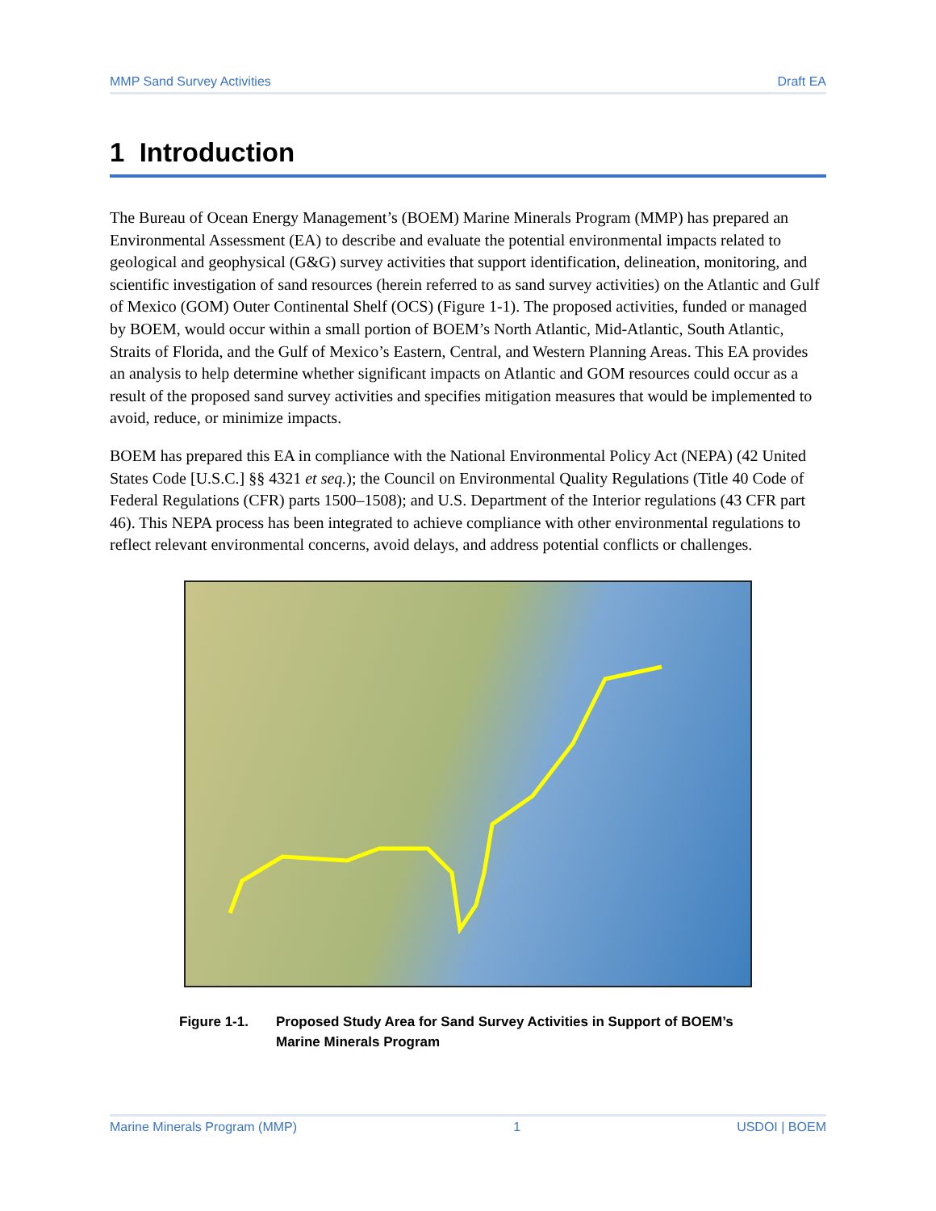MMP Sand Survey Activities Draft EA
1 Introduction
The Bureau of Ocean Energy Management’s (BOEM) Marine Minerals Program (MMP) has prepared an Environmental Assessment (EA) to describe and evaluate the potential environmental impacts related to geological and geophysical (G&G) survey activities that support identification, delineation, monitoring, and scientific investigation of sand resources (herein referred to as sand survey activities) on the Atlantic and Gulf of Mexico (GOM) Outer Continental Shelf (OCS) (Figure 1-1). The proposed activities, funded or managed by BOEM, would occur within a small portion of BOEM’s North Atlantic, Mid-Atlantic, South Atlantic, Straits of Florida, and the Gulf of Mexico’s Eastern, Central, and Western Planning Areas. This EA provides an analysis to help determine whether significant impacts on Atlantic and GOM resources could occur as a result of the proposed sand survey activities and specifies mitigation measures that would be implemented to avoid, reduce, or minimize impacts.
BOEM has prepared this EA in compliance with the National Environmental Policy Act (NEPA) (42 United States Code [U.S.C.] §§ 4321 et seq.); the Council on Environmental Quality Regulations (Title 40 Code of Federal Regulations (CFR) parts 1500–1508); and U.S. Department of the Interior regulations (43 CFR part 46). This NEPA process has been integrated to achieve compliance with other environmental regulations to reflect relevant environmental concerns, avoid delays, and address potential conflicts or challenges.
Figure 1-1. Proposed Study Area for Sand Survey Activities in Support of BOEM’s Marine Minerals Program
Marine Minerals Program (MMP) 1 USDOI | BOEM